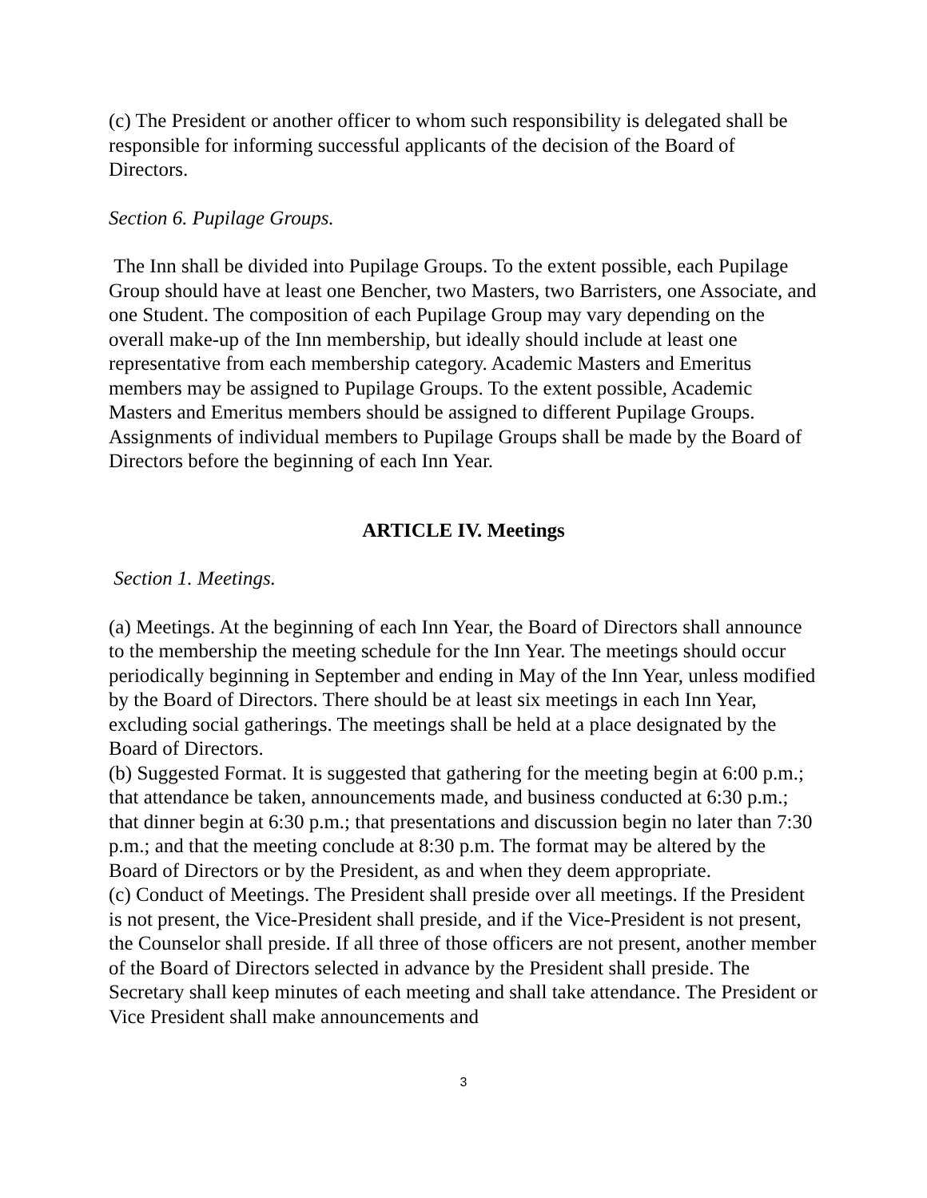(c) The President or another officer to whom such responsibility is delegated shall be responsible for informing successful applicants of the decision of the Board of Directors.
Section 6. Pupilage Groups.
The Inn shall be divided into Pupilage Groups. To the extent possible, each Pupilage Group should have at least one Bencher, two Masters, two Barristers, one Associate, and one Student. The composition of each Pupilage Group may vary depending on the overall make-up of the Inn membership, but ideally should include at least one representative from each membership category. Academic Masters and Emeritus members may be assigned to Pupilage Groups. To the extent possible, Academic Masters and Emeritus members should be assigned to different Pupilage Groups. Assignments of individual members to Pupilage Groups shall be made by the Board of Directors before the beginning of each Inn Year.
ARTICLE IV. Meetings
Section 1. Meetings.
(a) Meetings. At the beginning of each Inn Year, the Board of Directors shall announce to the membership the meeting schedule for the Inn Year. The meetings should occur periodically beginning in September and ending in May of the Inn Year, unless modified by the Board of Directors. There should be at least six meetings in each Inn Year, excluding social gatherings. The meetings shall be held at a place designated by the Board of Directors.
(b) Suggested Format. It is suggested that gathering for the meeting begin at 6:00 p.m.; that attendance be taken, announcements made, and business conducted at 6:30 p.m.; that dinner begin at 6:30 p.m.; that presentations and discussion begin no later than 7:30 p.m.; and that the meeting conclude at 8:30 p.m. The format may be altered by the Board of Directors or by the President, as and when they deem appropriate.
(c) Conduct of Meetings. The President shall preside over all meetings. If the President is not present, the Vice-President shall preside, and if the Vice-President is not present, the Counselor shall preside. If all three of those officers are not present, another member of the Board of Directors selected in advance by the President shall preside. The Secretary shall keep minutes of each meeting and shall take attendance. The President or Vice President shall make announcements and
3